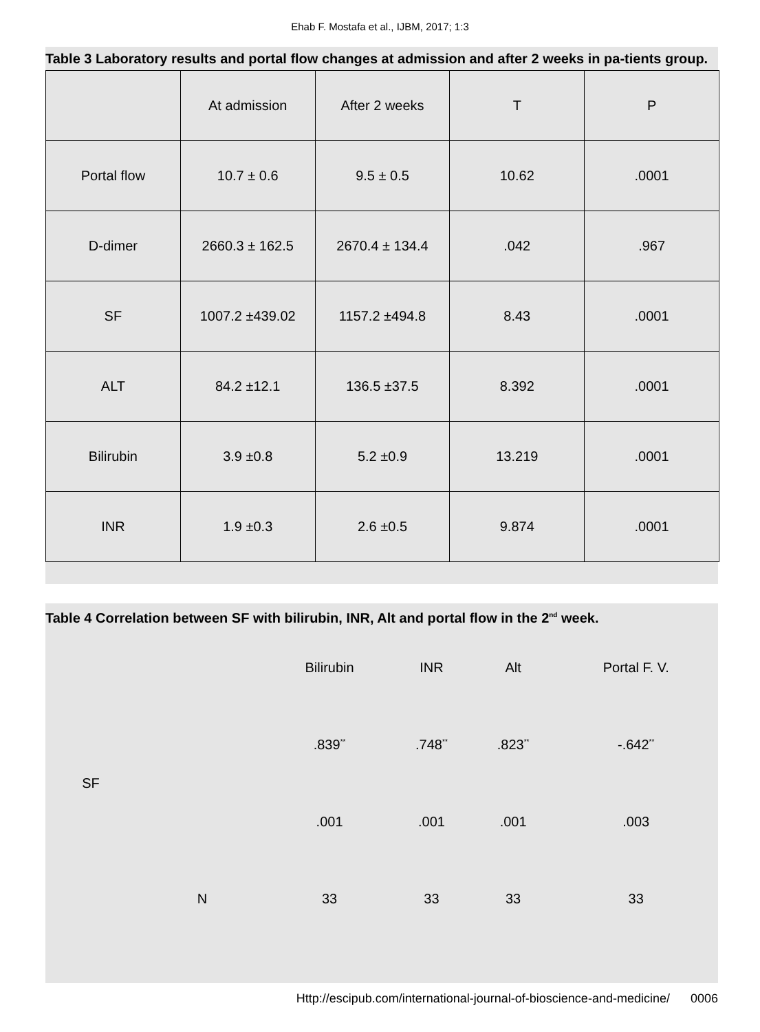Ehab F. Mostafa et al., IJBM, 2017; 1:3
Table 3 Laboratory results and portal flow changes at admission and after 2 weeks in pa-tients group.
| | At admission | After 2 weeks | T | P |
| Portal flow | 10.7 ± 0.6 | 9.5 ± 0.5 | 10.62 | .0001 |
| D-dimer | 2660.3 ± 162.5 | 2670.4 ± 134.4 | .042 | .967 |
| SF | 1007.2 ±439.02 | 1157.2 ±494.8 | 8.43 | .0001 |
| ALT | 84.2 ±12.1 | 136.5 ±37.5 | 8.392 | .0001 |
| Bilirubin | 3.9 ±0.8 | 5.2 ±0.9 | 13.219 | .0001 |
| INR | 1.9 ±0.3 | 2.6 ±0.5 | 9.874 | .0001 |
Table 4 Correlation between SF with bilirubin, INR, Alt and portal flow in the 2<sup>nd</sup> week.
| | | Bilirubin | INR | Alt | Portal F. V. |
| SF | | .839<sup>**</sup> | .748<sup>**</sup> | .823<sup>**</sup> | -.642<sup>**</sup> |
| | | .001 | .001 | .001 | .003 |
| | N | 33 | 33 | 33 | 33 |
Http://escipub.com/international-journal-of-bioscience-and-medicine/ 0006